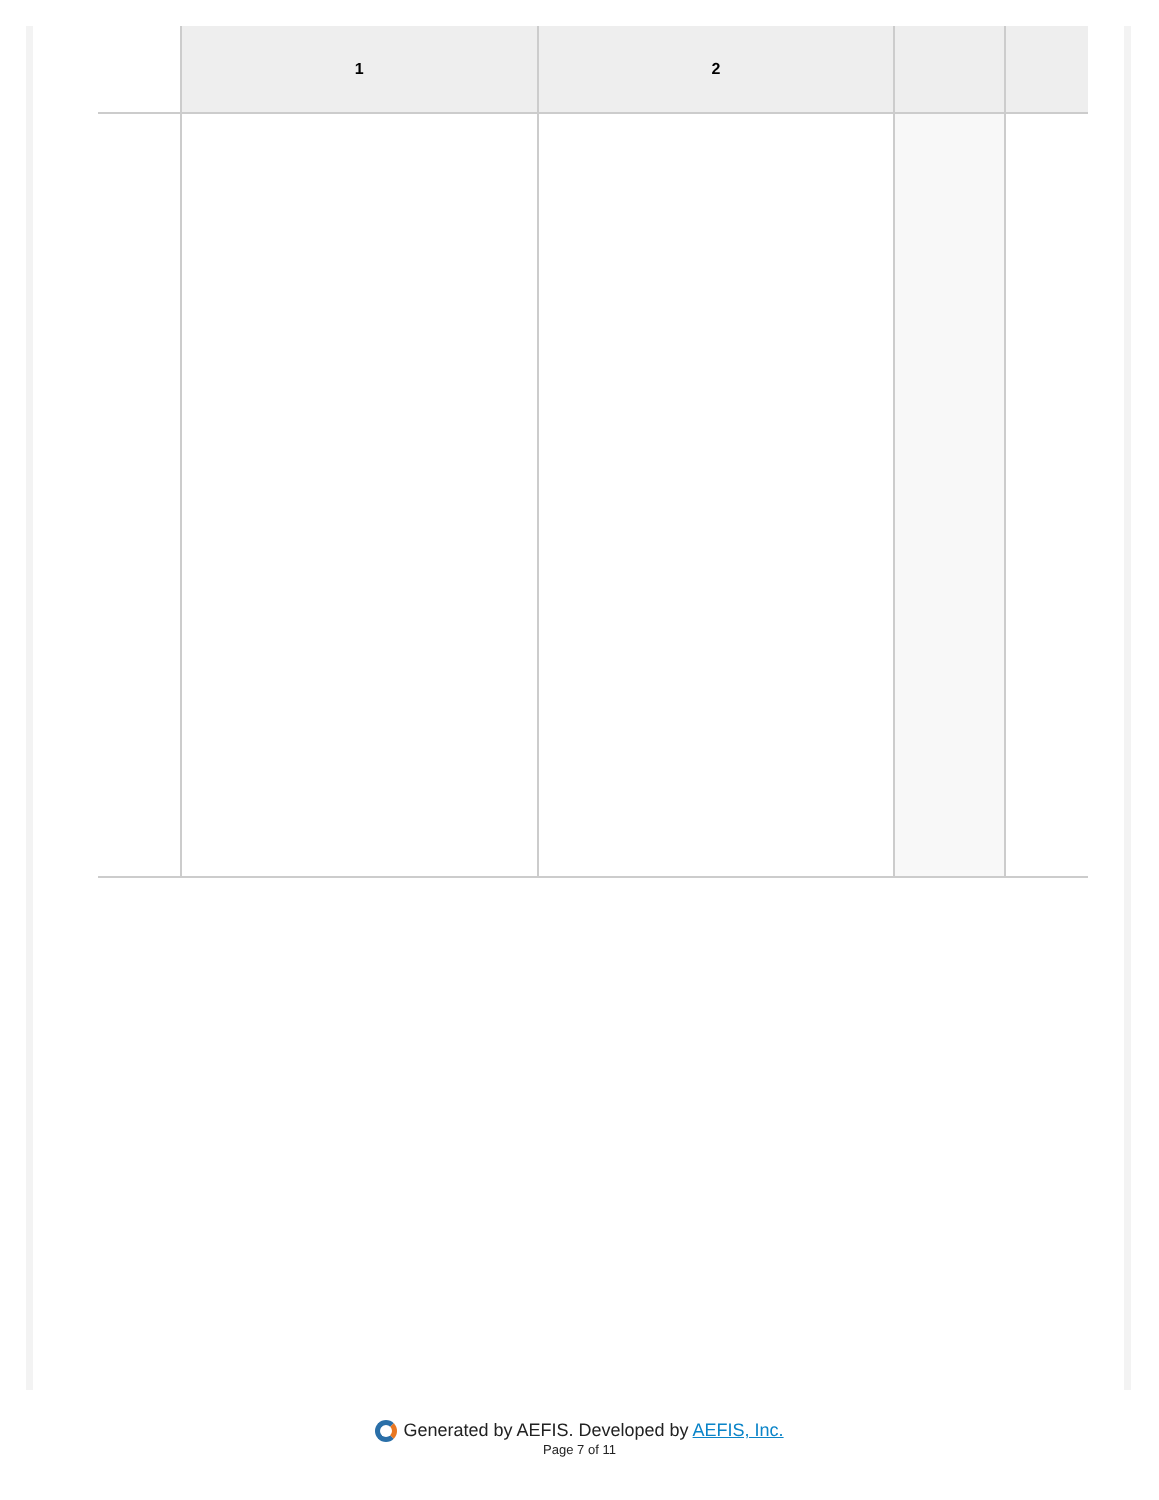| | 1 | 2 | | |
| --- | --- | --- | --- | --- |
Generated by AEFIS. Developed by AEFIS, Inc.
Page 7 of 11